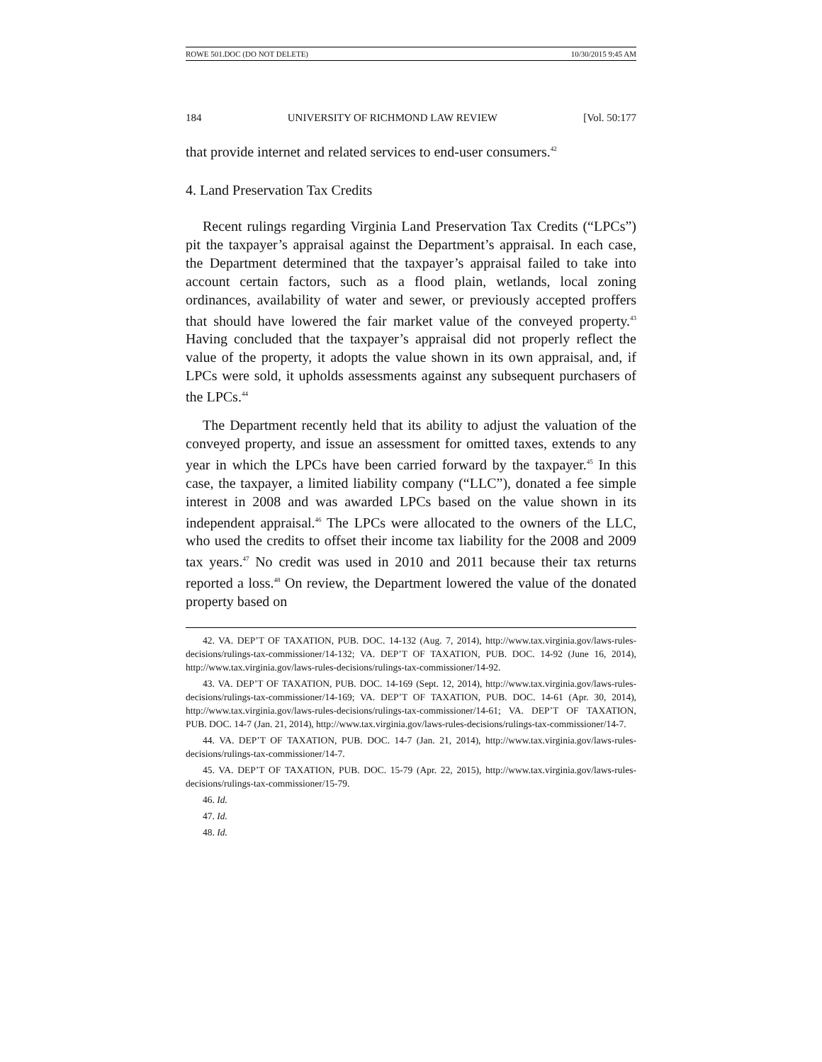ROWE 501.DOC (DO NOT DELETE) 10/30/2015 9:45 AM
184 UNIVERSITY OF RICHMOND LAW REVIEW [Vol. 50:177
that provide internet and related services to end-user consumers.<sup>42</sup>
4. Land Preservation Tax Credits
Recent rulings regarding Virginia Land Preservation Tax Credits (“LPCs”) pit the taxpayer’s appraisal against the Department’s appraisal. In each case, the Department determined that the taxpayer’s appraisal failed to take into account certain factors, such as a flood plain, wetlands, local zoning ordinances, availability of water and sewer, or previously accepted proffers that should have lowered the fair market value of the conveyed property.<sup>43</sup> Having concluded that the taxpayer’s appraisal did not properly reflect the value of the property, it adopts the value shown in its own appraisal, and, if LPCs were sold, it upholds assessments against any subsequent purchasers of the LPCs.<sup>44</sup>
The Department recently held that its ability to adjust the valuation of the conveyed property, and issue an assessment for omitted taxes, extends to any year in which the LPCs have been carried forward by the taxpayer.<sup>45</sup> In this case, the taxpayer, a limited liability company (“LLC”), donated a fee simple interest in 2008 and was awarded LPCs based on the value shown in its independent appraisal.<sup>46</sup> The LPCs were allocated to the owners of the LLC, who used the credits to offset their income tax liability for the 2008 and 2009 tax years.<sup>47</sup> No credit was used in 2010 and 2011 because their tax returns reported a loss.<sup>48</sup> On review, the Department lowered the value of the donated property based on
42. VA. DEP’T OF TAXATION, PUB. DOC. 14-132 (Aug. 7, 2014), http://www.tax.virginia.gov/laws-rules-decisions/rulings-tax-commissioner/14-132; VA. DEP’T OF TAXATION, PUB. DOC. 14-92 (June 16, 2014), http://www.tax.virginia.gov/laws-rules-decisions/rulings-tax-commissioner/14-92.
43. VA. DEP’T OF TAXATION, PUB. DOC. 14-169 (Sept. 12, 2014), http://www.tax.virginia.gov/laws-rules-decisions/rulings-tax-commissioner/14-169; VA. DEP’T OF TAXATION, PUB. DOC. 14-61 (Apr. 30, 2014), http://www.tax.virginia.gov/laws-rules-decisions/rulings-tax-commissioner/14-61; VA. DEP’T OF TAXATION, PUB. DOC. 14-7 (Jan. 21, 2014), http://www.tax.virginia.gov/laws-rules-decisions/rulings-tax-commissioner/14-7.
44. VA. DEP’T OF TAXATION, PUB. DOC. 14-7 (Jan. 21, 2014), http://www.tax.virginia.gov/laws-rules-decisions/rulings-tax-commissioner/14-7.
45. VA. DEP’T OF TAXATION, PUB. DOC. 15-79 (Apr. 22, 2015), http://www.tax.virginia.gov/laws-rules-decisions/rulings-tax-commissioner/15-79.
46. Id.
47. Id.
48. Id.